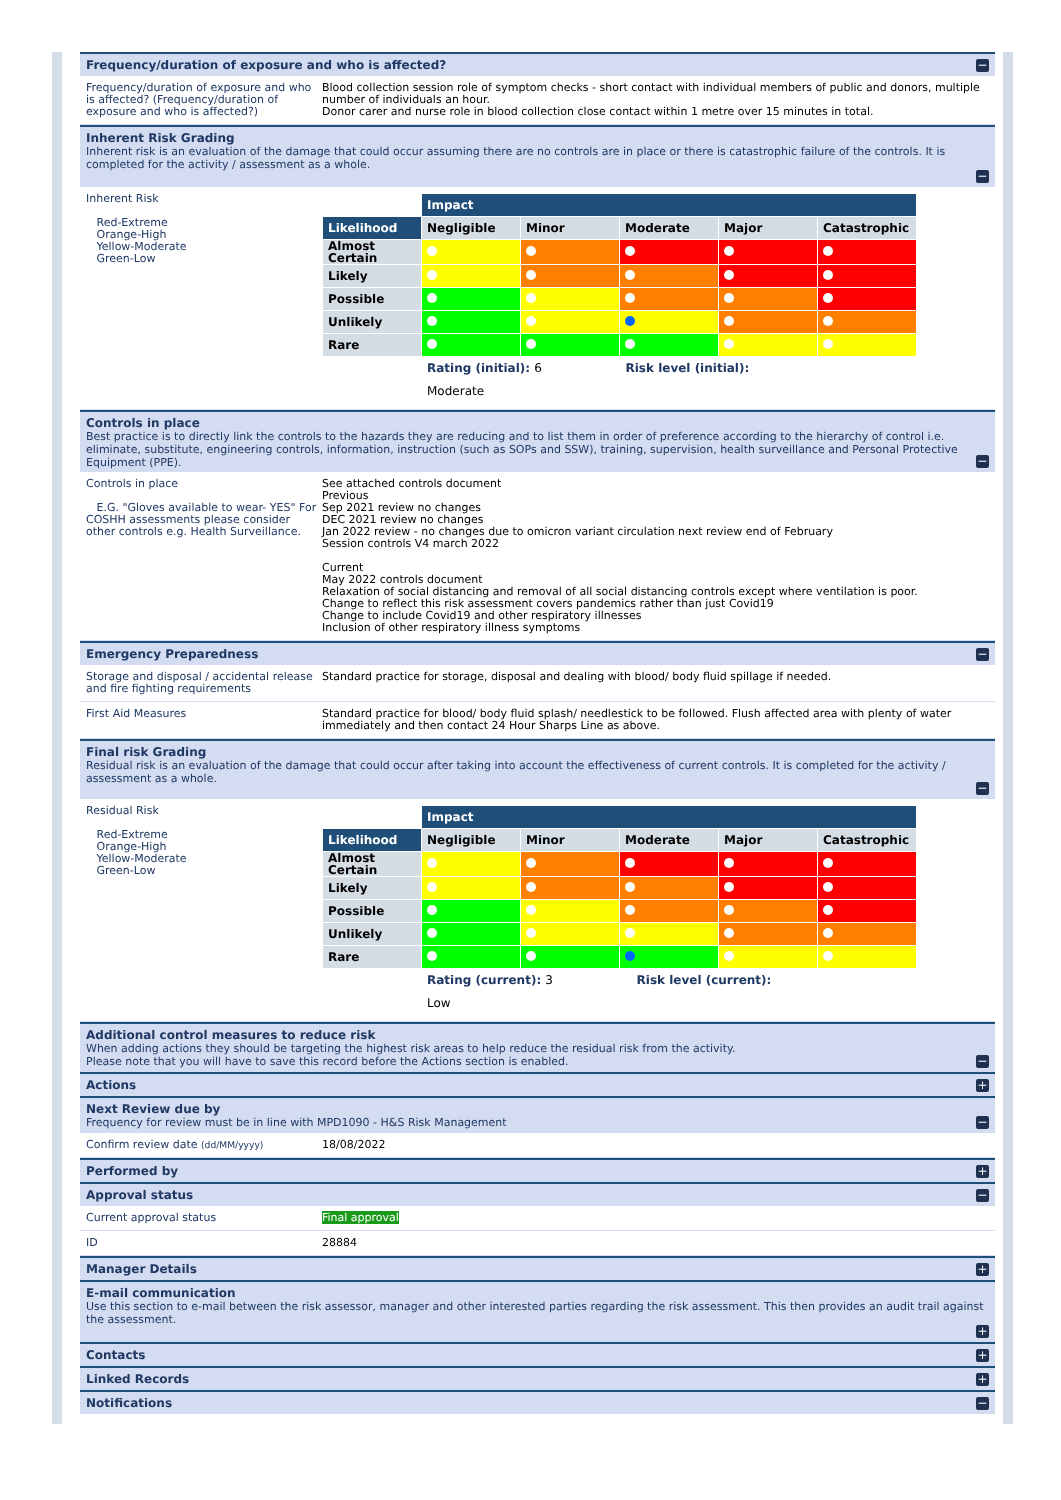Frequency/duration of exposure and who is affected?
−
Frequency/duration of exposure and who is affected? (Frequency/duration of exposure and who is affected?)
Blood collection session role of symptom checks - short contact with individual members of public and donors, multiple number of individuals an hour.
Donor carer and nurse role in blood collection close contact within 1 metre over 15 minutes in total.
Inherent Risk Grading
Inherent risk is an evaluation of the damage that could occur assuming there are no controls are in place or there is catastrophic failure of the controls. It is completed for the activity / assessment as a whole.
−
Inherent Risk
Red-Extreme
Orange-High
Yellow-Moderate
Green-Low
| | Impact | | | | |
| Likelihood | Negligible | Minor | Moderate | Major | Catastrophic |
| Almost Certain | | | | | |
| Likely | | | | | |
| Possible | | | | | |
| Unlikely | | | | | |
| Rare | | | | | |
| | Rating (initial): 6 Risk level (initial): | | | | |
| | Moderate | | | | |
Controls in place
Best practice is to directly link the controls to the hazards they are reducing and to list them in order of preference according to the hierarchy of control i.e. eliminate, substitute, engineering controls, information, instruction (such as SOPs and SSW), training, supervision, health surveillance and Personal Protective Equipment (PPE).
−
Controls in place
E.G. "Gloves available to wear- YES" For COSHH assessments please consider other controls e.g. Health Surveillance.
See attached controls document
Previous
Sep 2021 review no changes
DEC 2021 review no changes
Jan 2022 review - no changes due to omicron variant circulation next review end of February
Session controls V4 march 2022
Current
May 2022 controls document
Relaxation of social distancing and removal of all social distancing controls except where ventilation is poor.
Change to reflect this risk assessment covers pandemics rather than just Covid19
Change to include Covid19 and other respiratory illnesses
Inclusion of other respiratory illness symptoms
Emergency Preparedness
−
Storage and disposal / accidental release and fire fighting requirements
Standard practice for storage, disposal and dealing with blood/ body fluid spillage if needed.
First Aid Measures Standard practice for blood/ body fluid splash/ needlestick to be followed. Flush affected area with plenty of water immediately and then contact 24 Hour Sharps Line as above.
Final risk Grading
Residual risk is an evaluation of the damage that could occur after taking into account the effectiveness of current controls. It is completed for the activity / assessment as a whole.
−
Residual Risk
Red-Extreme
Orange-High
Yellow-Moderate
Green-Low
| | Impact | | | | |
| Likelihood | Negligible | Minor | Moderate | Major | Catastrophic |
| Almost Certain | | | | | |
| Likely | | | | | |
| Possible | | | | | |
| Unlikely | | | | | |
| Rare | | | | | |
| | Rating (current): 3 Risk level (current): | | | | |
| | Low | | | | |
Additional control measures to reduce risk
When adding actions they should be targeting the highest risk areas to help reduce the residual risk from the activity.
Please note that you will have to save this record before the Actions section is enabled.
−
Actions
+
Next Review due by
Frequency for review must be in line with MPD1090 - H&S Risk Management
−
Confirm review date (dd/MM/yyyy)
18/08/2022
Performed by
+
Approval status
−
Current approval status Final approval
ID 28884
Manager Details
+
E-mail communication
Use this section to e-mail between the risk assessor, manager and other interested parties regarding the risk assessment. This then provides an audit trail against the assessment.
+
Contacts
+
Linked Records
+
Notifications
−